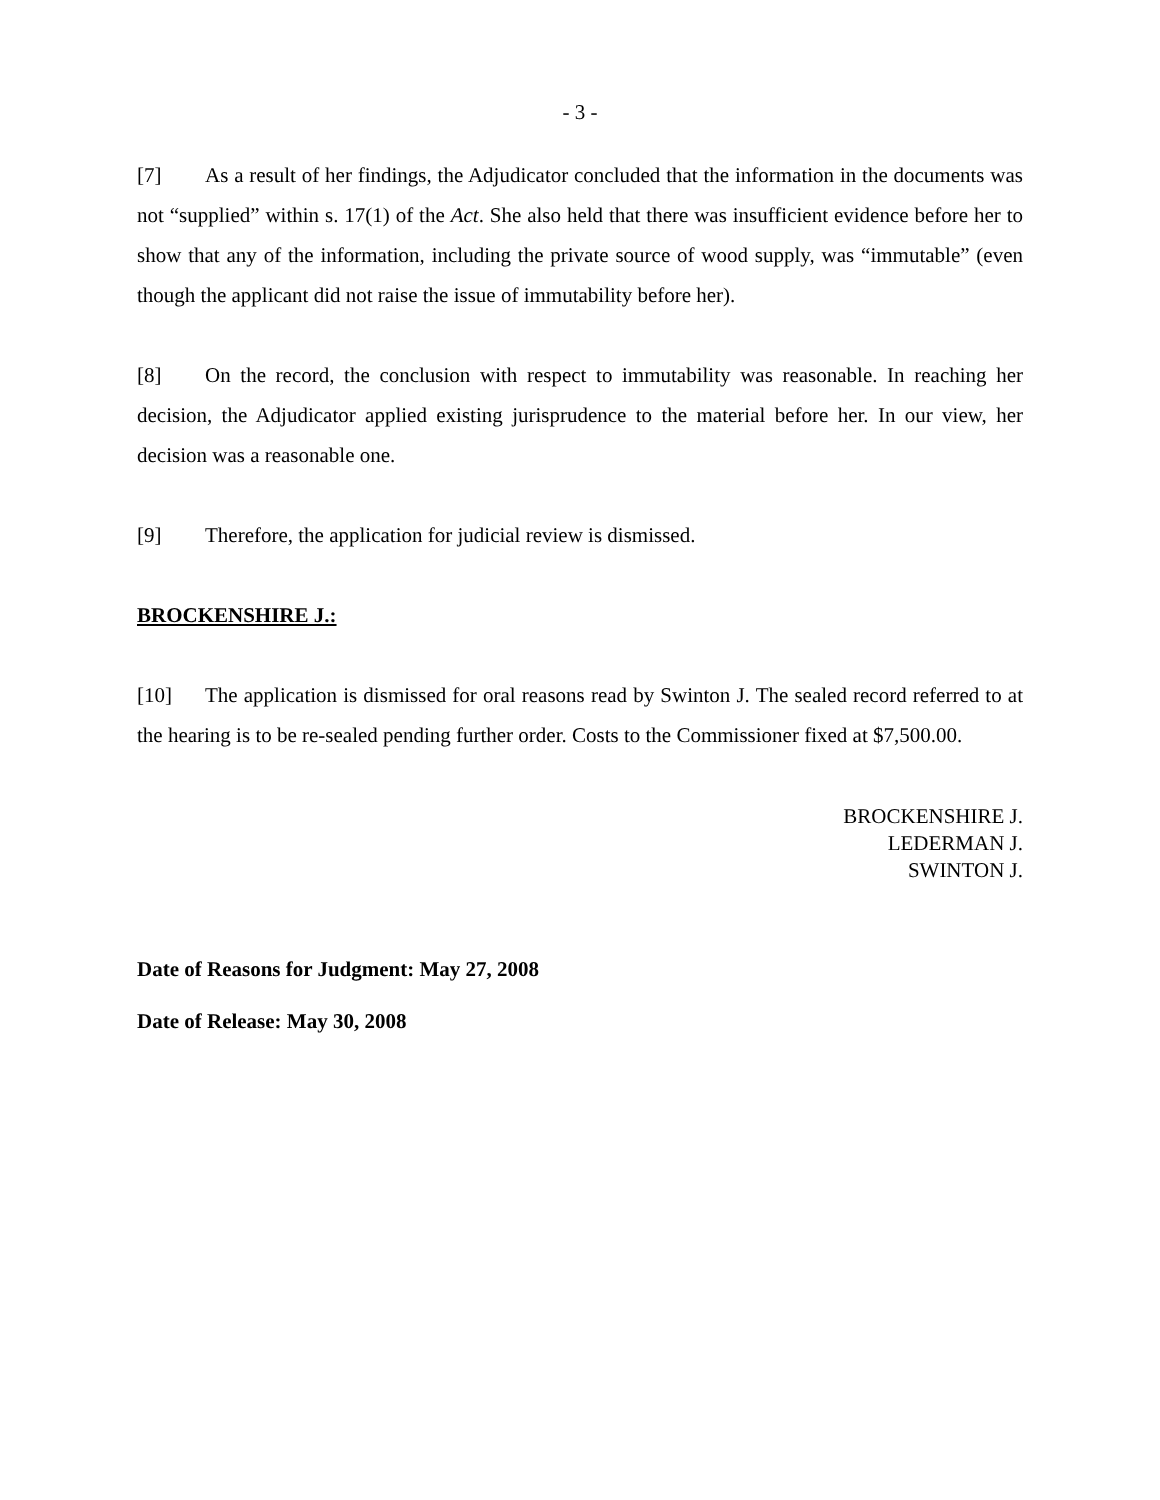- 3 -
[7] As a result of her findings, the Adjudicator concluded that the information in the documents was not “supplied” within s. 17(1) of the Act. She also held that there was insufficient evidence before her to show that any of the information, including the private source of wood supply, was “immutable” (even though the applicant did not raise the issue of immutability before her).
[8] On the record, the conclusion with respect to immutability was reasonable. In reaching her decision, the Adjudicator applied existing jurisprudence to the material before her. In our view, her decision was a reasonable one.
[9] Therefore, the application for judicial review is dismissed.
BROCKENSHIRE J.:
[10] The application is dismissed for oral reasons read by Swinton J. The sealed record referred to at the hearing is to be re-sealed pending further order. Costs to the Commissioner fixed at $7,500.00.
BROCKENSHIRE J.
LEDERMAN J.
SWINTON J.
Date of Reasons for Judgment: May 27, 2008
Date of Release: May 30, 2008